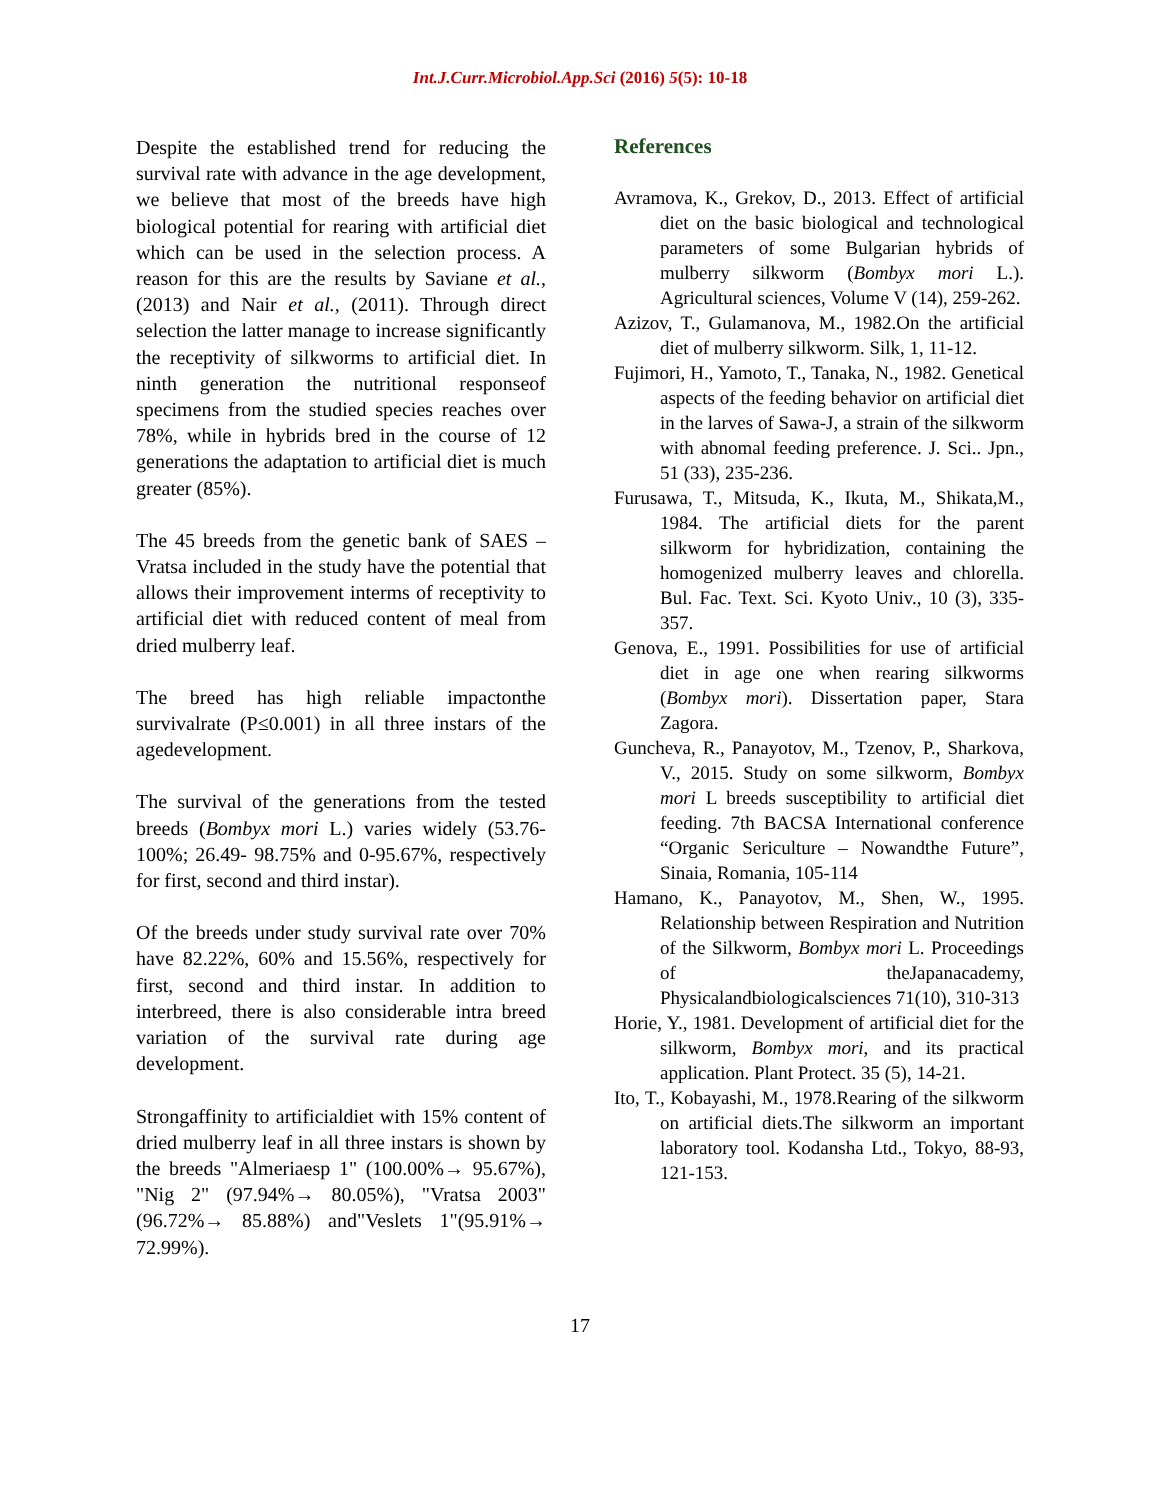Int.J.Curr.Microbiol.App.Sci (2016) 5(5): 10-18
Despite the established trend for reducing the survival rate with advance in the age development, we believe that most of the breeds have high biological potential for rearing with artificial diet which can be used in the selection process. A reason for this are the results by Saviane et al., (2013) and Nair et al., (2011). Through direct selection the latter manage to increase significantly the receptivity of silkworms to artificial diet. In ninth generation the nutritional responseof specimens from the studied species reaches over 78%, while in hybrids bred in the course of 12 generations the adaptation to artificial diet is much greater (85%).
The 45 breeds from the genetic bank of SAES – Vratsa included in the study have the potential that allows their improvement interms of receptivity to artificial diet with reduced content of meal from dried mulberry leaf.
The breed has high reliable impactonthe survivalrate (P≤0.001) in all three instars of the agedevelopment.
The survival of the generations from the tested breeds (Bombyx mori L.) varies widely (53.76- 100%; 26.49- 98.75% and 0-95.67%, respectively for first, second and third instar).
Of the breeds under study survival rate over 70% have 82.22%, 60% and 15.56%, respectively for first, second and third instar. In addition to interbreed, there is also considerable intra breed variation of the survival rate during age development.
Strongaffinity to artificialdiet with 15% content of dried mulberry leaf in all three instars is shown by the breeds "Almeriaesp 1" (100.00%→ 95.67%), "Nig 2" (97.94%→ 80.05%), "Vratsa 2003"(96.72%→ 85.88%) and"Veslets 1"(95.91%→ 72.99%).
References
Avramova, K., Grekov, D., 2013. Effect of artificial diet on the basic biological and technological parameters of some Bulgarian hybrids of mulberry silkworm (Bombyx mori L.). Agricultural sciences, Volume V (14), 259-262.
Azizov, T., Gulamanova, M., 1982.On the artificial diet of mulberry silkworm. Silk, 1, 11-12.
Fujimori, H., Yamoto, T., Tanaka, N., 1982. Genetical aspects of the feeding behavior on artificial diet in the larves of Sawa-J, a strain of the silkworm with abnomal feeding preference. J. Sci.. Jpn., 51 (33), 235-236.
Furusawa, T., Mitsuda, K., Ikuta, M., Shikata,M., 1984. The artificial diets for the parent silkworm for hybridization, containing the homogenized mulberry leaves and chlorella. Bul. Fac. Text. Sci. Kyoto Univ., 10 (3), 335-357.
Genova, E., 1991. Possibilities for use of artificial diet in age one when rearing silkworms (Bombyx mori). Dissertation paper, Stara Zagora.
Guncheva, R., Panayotov, M., Tzenov, P., Sharkova, V., 2015. Study on some silkworm, Bombyx mori L breeds susceptibility to artificial diet feeding. 7th BACSA International conference “Organic Sericulture – Nowandthe Future”, Sinaia, Romania, 105-114
Hamano, K., Panayotov, M., Shen, W., 1995. Relationship between Respiration and Nutrition of the Silkworm, Bombyx mori L. Proceedings of theJapanacademy, Physicalandbiologicalsciences 71(10), 310-313
Horie, Y., 1981. Development of artificial diet for the silkworm, Bombyx mori, and its practical application. Plant Protect. 35 (5), 14-21.
Ito, T., Kobayashi, M., 1978.Rearing of the silkworm on artificial diets.The silkworm an important laboratory tool. Kodansha Ltd., Tokyo, 88-93, 121-153.
17